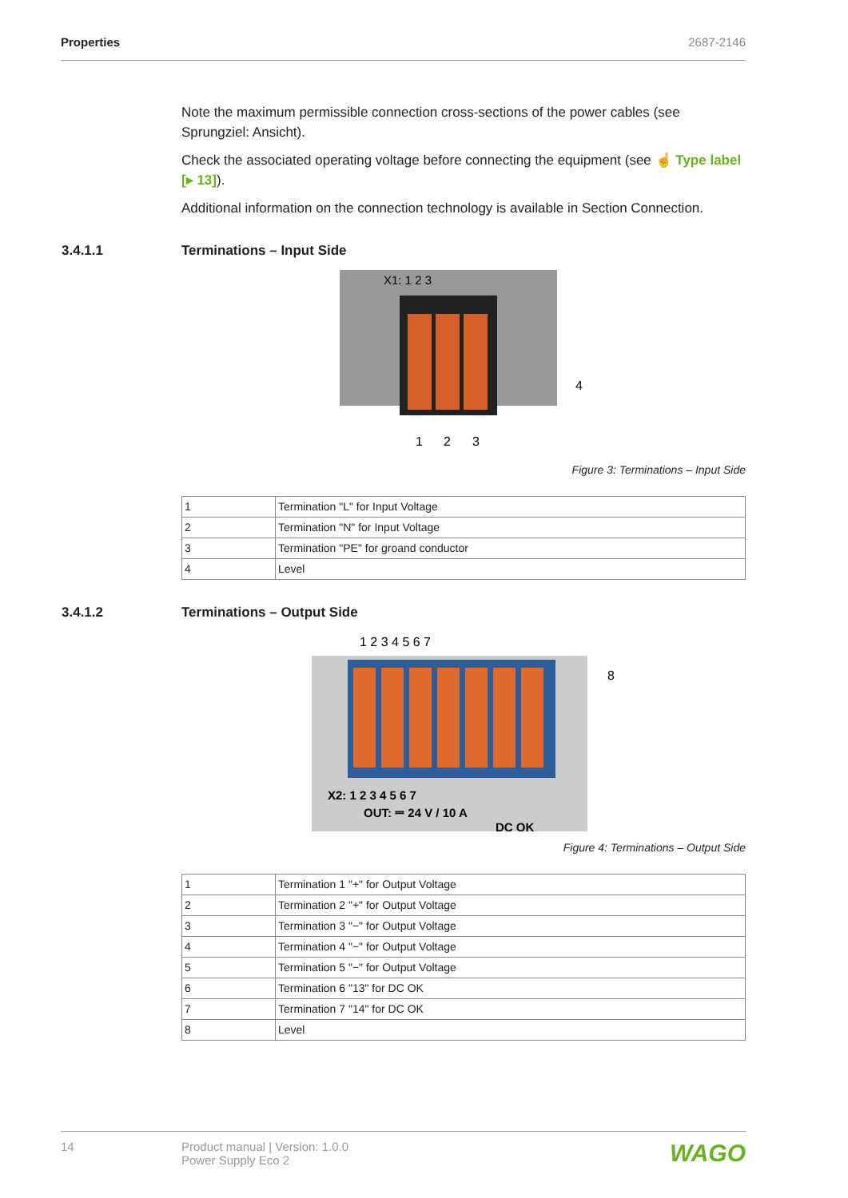Properties 2687-2146
Note the maximum permissible connection cross-sections of the power cables (see Sprungziel: Ansicht).
Check the associated operating voltage before connecting the equipment (see ☝ Type label [▸ 13]).
Additional information on the connection technology is available in Section Connection.
3.4.1.1 Terminations – Input Side
X1: 1 2 3
4
1
2
3
Figure 3: Terminations – Input Side
| 1 | Termination "L" for Input Voltage |
| 2 | Termination "N" for Input Voltage |
| 3 | Termination "PE" for groand conductor |
| 4 | Level |
3.4.1.2 Terminations – Output Side
1 2 3 4 5 6 7
8
X2: 1 2 3 4 5 6 7
OUT: ⎓ 24 V / 10 A
DC OK
Figure 4: Terminations – Output Side
| 1 | Termination 1 "+" for Output Voltage |
| 2 | Termination 2 "+" for Output Voltage |
| 3 | Termination 3 "−" for Output Voltage |
| 4 | Termination 4 "−" for Output Voltage |
| 5 | Termination 5 "−" for Output Voltage |
| 6 | Termination 6 "13" for DC OK |
| 7 | Termination 7 "14" for DC OK |
| 8 | Level |
14 Product manual | Version: 1.0.0
Power Supply Eco 2 WAGO